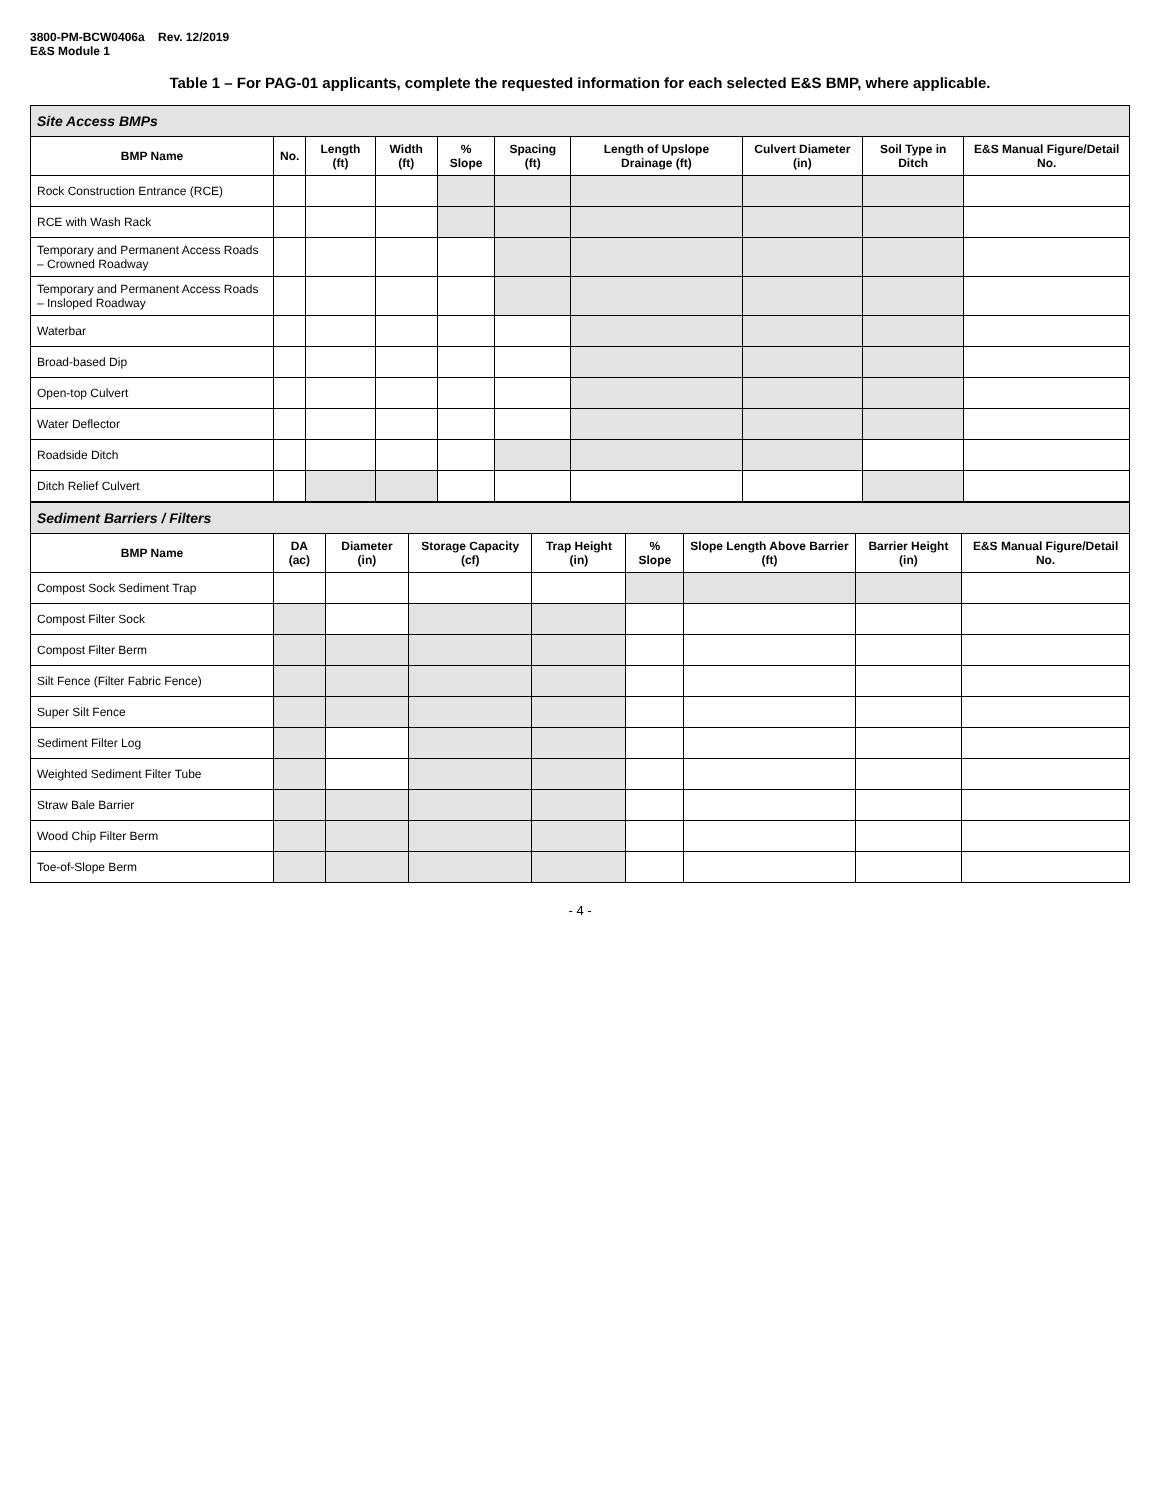3800-PM-BCW0406a Rev. 12/2019
E&S Module 1
Table 1 – For PAG-01 applicants, complete the requested information for each selected E&S BMP, where applicable.
| Site Access BMPs | | | | | | | | | |
| BMP Name | No. | Length (ft) | Width (ft) | % Slope | Spacing (ft) | Length of Upslope Drainage (ft) | Culvert Diameter (in) | Soil Type in Ditch | E&S Manual Figure/Detail No. |
| Rock Construction Entrance (RCE) | | | | | | | | | |
| RCE with Wash Rack | | | | | | | | | |
| Temporary and Permanent Access Roads – Crowned Roadway | | | | | | | | | |
| Temporary and Permanent Access Roads – Insloped Roadway | | | | | | | | | |
| Waterbar | | | | | | | | | |
| Broad-based Dip | | | | | | | | | |
| Open-top Culvert | | | | | | | | | |
| Water Deflector | | | | | | | | | |
| Roadside Ditch | | | | | | | | | |
| Ditch Relief Culvert | | | | | | | | | |
| Sediment Barriers / Filters | | | | | | | | |
| BMP Name | DA (ac) | Diameter (in) | Storage Capacity (cf) | Trap Height (in) | % Slope | Slope Length Above Barrier (ft) | Barrier Height (in) | E&S Manual Figure/Detail No. |
| Compost Sock Sediment Trap | | | | | | | | |
| Compost Filter Sock | | | | | | | | |
| Compost Filter Berm | | | | | | | | |
| Silt Fence (Filter Fabric Fence) | | | | | | | | |
| Super Silt Fence | | | | | | | | |
| Sediment Filter Log | | | | | | | | |
| Weighted Sediment Filter Tube | | | | | | | | |
| Straw Bale Barrier | | | | | | | | |
| Wood Chip Filter Berm | | | | | | | | |
| Toe-of-Slope Berm | | | | | | | | |
- 4 -